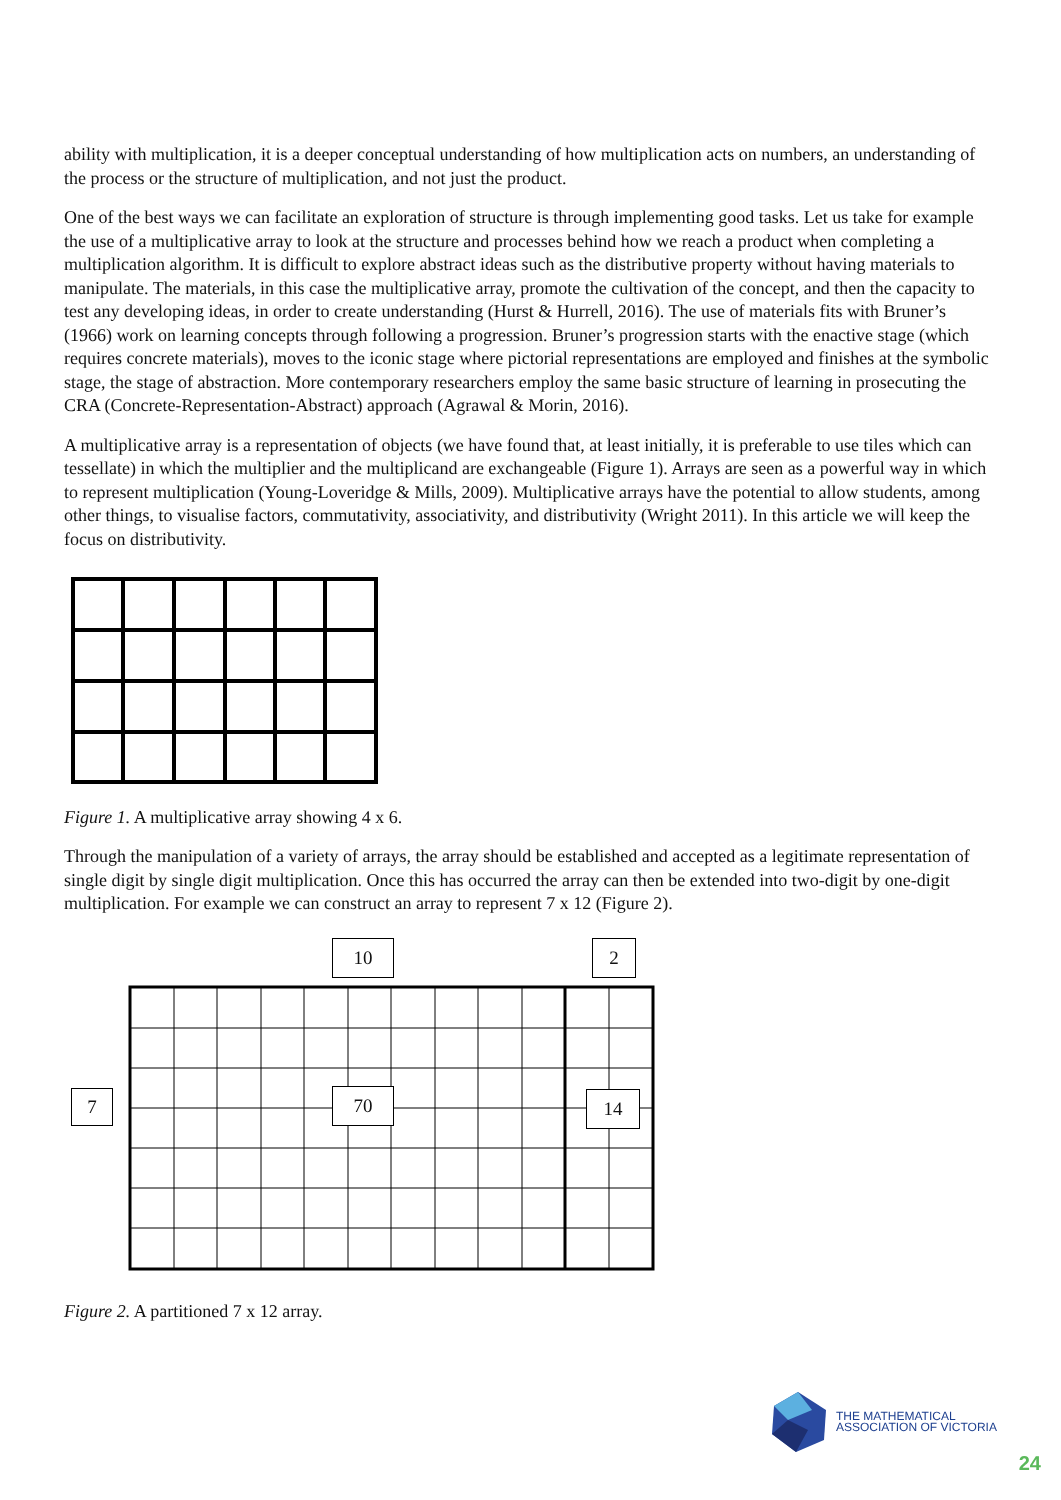ability with multiplication, it is a deeper conceptual understanding of how multiplication acts on numbers, an understanding of the process or the structure of multiplication, and not just the product.
One of the best ways we can facilitate an exploration of structure is through implementing good tasks. Let us take for example the use of a multiplicative array to look at the structure and processes behind how we reach a product when completing a multiplication algorithm. It is difficult to explore abstract ideas such as the distributive property without having materials to manipulate. The materials, in this case the multiplicative array, promote the cultivation of the concept, and then the capacity to test any developing ideas, in order to create understanding (Hurst & Hurrell, 2016). The use of materials fits with Bruner’s (1966) work on learning concepts through following a progression. Bruner’s progression starts with the enactive stage (which requires concrete materials), moves to the iconic stage where pictorial representations are employed and finishes at the symbolic stage, the stage of abstraction. More contemporary researchers employ the same basic structure of learning in prosecuting the CRA (Concrete-Representation-Abstract) approach (Agrawal & Morin, 2016).
A multiplicative array is a representation of objects (we have found that, at least initially, it is preferable to use tiles which can tessellate) in which the multiplier and the multiplicand are exchangeable (Figure 1). Arrays are seen as a powerful way in which to represent multiplication (Young-Loveridge & Mills, 2009). Multiplicative arrays have the potential to allow students, among other things, to visualise factors, commutativity, associativity, and distributivity (Wright 2011). In this article we will keep the focus on distributivity.
Figure 1. A multiplicative array showing 4 x 6.
Through the manipulation of a variety of arrays, the array should be established and accepted as a legitimate representation of single digit by single digit multiplication. Once this has occurred the array can then be extended into two-digit by one-digit multiplication. For example we can construct an array to represent 7 x 12 (Figure 2).
10 2
7 70 14
Figure 2. A partitioned 7 x 12 array.
THE MATHEMATICAL
ASSOCIATION OF VICTORIA
24